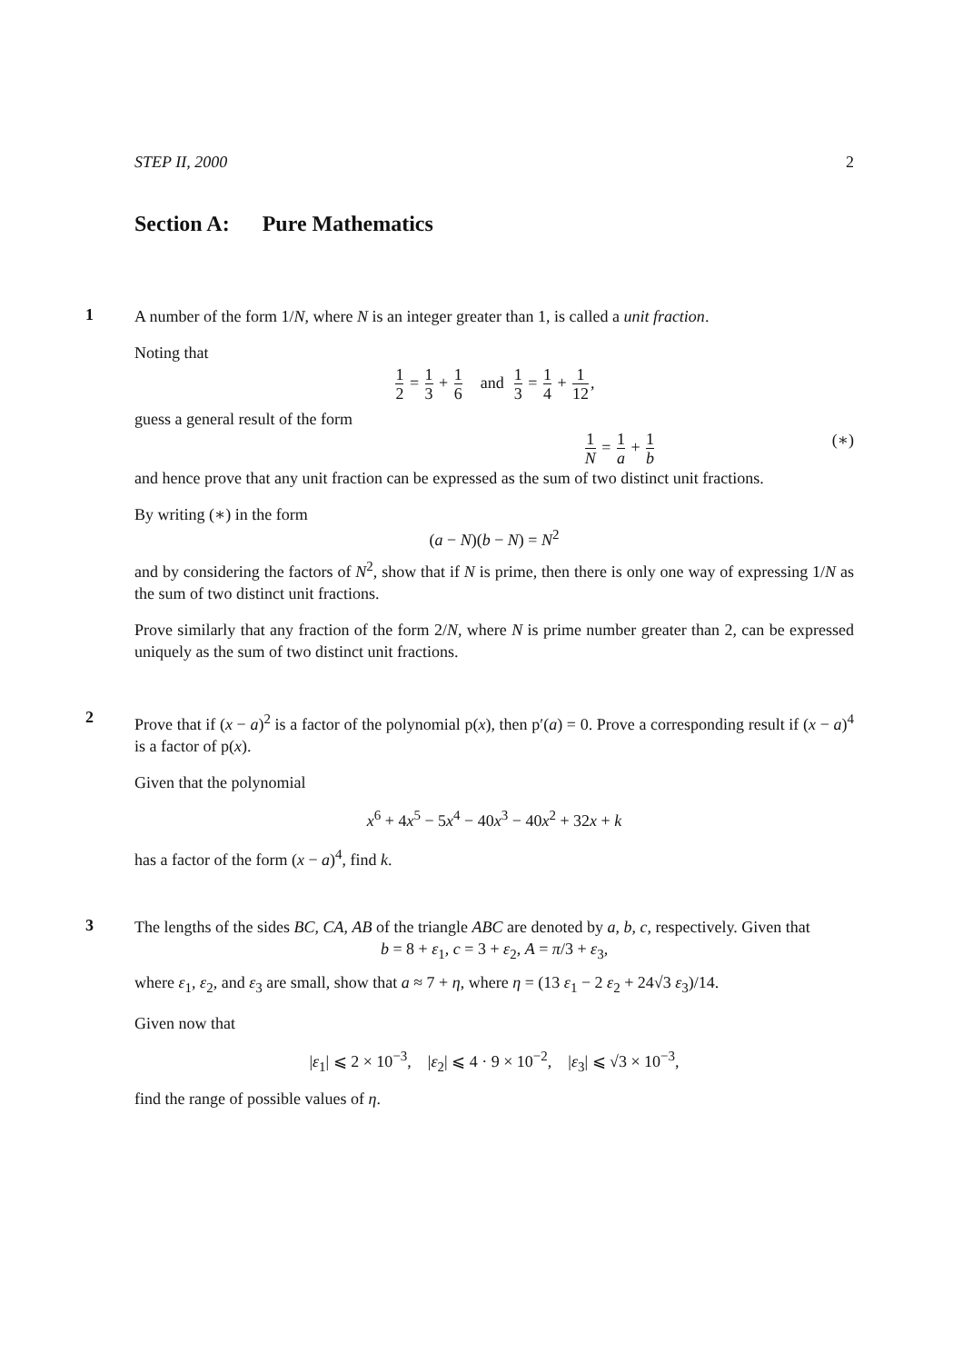STEP II, 2000 2
Section A: Pure Mathematics
1
A number of the form 1/N, where N is an integer greater than 1, is called a unit fraction.
Noting that
1 2 = 1 3 + 1 6 and 1 3 = 1 4 + 1 12,
guess a general result of the form
1 N = 1 a + 1 b (∗)
and hence prove that any unit fraction can be expressed as the sum of two distinct unit fractions.
By writing (∗) in the form
(a − N)(b − N) = N<sup>2</sup>
and by considering the factors of N<sup>2</sup>, show that if N is prime, then there is only one way of expressing 1/N as the sum of two distinct unit fractions.
Prove similarly that any fraction of the form 2/N, where N is prime number greater than 2, can be expressed uniquely as the sum of two distinct unit fractions.
2
Prove that if (x − a)<sup>2</sup> is a factor of the polynomial p(x), then p′(a) = 0. Prove a corresponding result if (x − a)<sup>4</sup> is a factor of p(x).
Given that the polynomial
x<sup>6</sup> + 4x<sup>5</sup> − 5x<sup>4</sup> − 40x<sup>3</sup> − 40x<sup>2</sup> + 32x + k
has a factor of the form (x − a)<sup>4</sup>, find k.
3
The lengths of the sides BC, CA, AB of the triangle ABC are denoted by a, b, c, respectively. Given that
b = 8 + ε<sub>1</sub>, c = 3 + ε<sub>2</sub>, A = π/3 + ε<sub>3</sub>,
where ε<sub>1</sub>, ε<sub>2</sub>, and ε<sub>3</sub> are small, show that a ≈ 7 + η, where η = (13 ε<sub>1</sub> − 2 ε<sub>2</sub> + 24√3 ε<sub>3</sub>)/14.
Given now that
|ε<sub>1</sub>| ⩽ 2 × 10<sup>−3</sup>, |ε<sub>2</sub>| ⩽ 4 · 9 × 10<sup>−2</sup>, |ε<sub>3</sub>| ⩽ √3 × 10<sup>−3</sup>,
find the range of possible values of η.